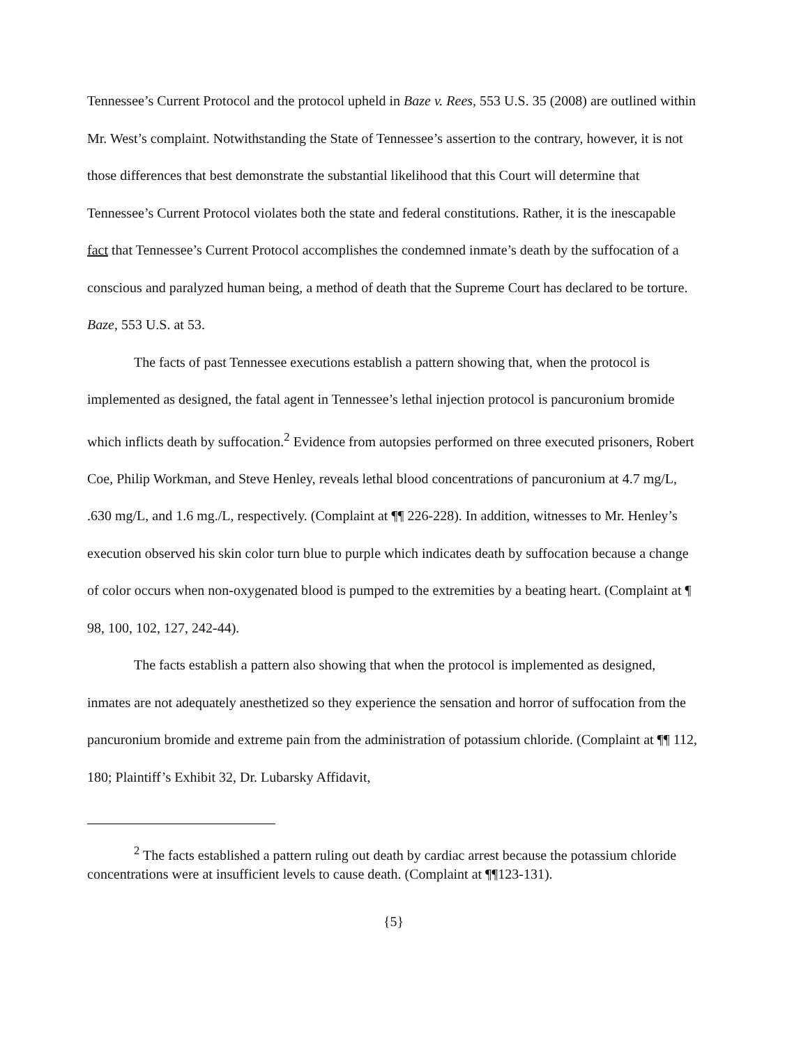Tennessee’s Current Protocol and the protocol upheld in Baze v. Rees, 553 U.S. 35 (2008) are outlined within Mr. West’s complaint. Notwithstanding the State of Tennessee’s assertion to the contrary, however, it is not those differences that best demonstrate the substantial likelihood that this Court will determine that Tennessee’s Current Protocol violates both the state and federal constitutions. Rather, it is the inescapable fact that Tennessee’s Current Protocol accomplishes the condemned inmate’s death by the suffocation of a conscious and paralyzed human being, a method of death that the Supreme Court has declared to be torture. Baze, 553 U.S. at 53.
The facts of past Tennessee executions establish a pattern showing that, when the protocol is implemented as designed, the fatal agent in Tennessee’s lethal injection protocol is pancuronium bromide which inflicts death by suffocation.<sup>2</sup> Evidence from autopsies performed on three executed prisoners, Robert Coe, Philip Workman, and Steve Henley, reveals lethal blood concentrations of pancuronium at 4.7 mg/L, .630 mg/L, and 1.6 mg./L, respectively. (Complaint at ¶¶ 226-228). In addition, witnesses to Mr. Henley’s execution observed his skin color turn blue to purple which indicates death by suffocation because a change of color occurs when non-oxygenated blood is pumped to the extremities by a beating heart. (Complaint at ¶ 98, 100, 102, 127, 242-44).
The facts establish a pattern also showing that when the protocol is implemented as designed, inmates are not adequately anesthetized so they experience the sensation and horror of suffocation from the pancuronium bromide and extreme pain from the administration of potassium chloride. (Complaint at ¶¶ 112, 180; Plaintiff’s Exhibit 32, Dr. Lubarsky Affidavit,
<sup>2</sup> The facts established a pattern ruling out death by cardiac arrest because the potassium chloride concentrations were at insufficient levels to cause death. (Complaint at ¶¶123-131).
{5}